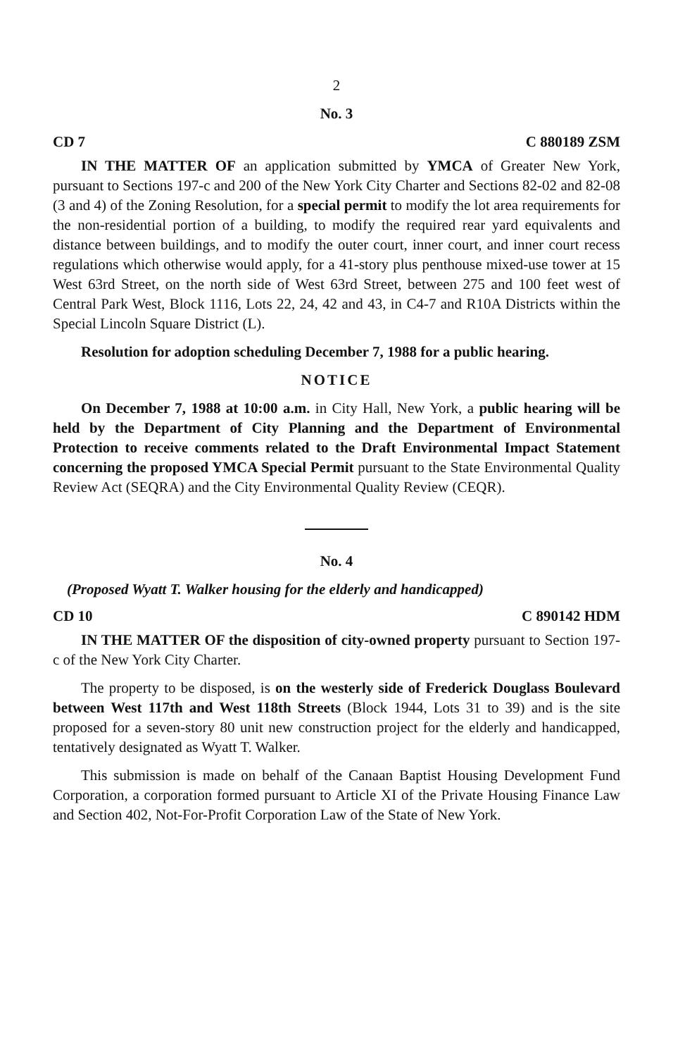2
No. 3
CD 7 C 880189 ZSM
IN THE MATTER OF an application submitted by YMCA of Greater New York, pursuant to Sections 197-c and 200 of the New York City Charter and Sections 82-02 and 82-08 (3 and 4) of the Zoning Resolution, for a special permit to modify the lot area requirements for the non-residential portion of a building, to modify the required rear yard equivalents and distance between buildings, and to modify the outer court, inner court, and inner court recess regulations which otherwise would apply, for a 41-story plus penthouse mixed-use tower at 15 West 63rd Street, on the north side of West 63rd Street, between 275 and 100 feet west of Central Park West, Block 1116, Lots 22, 24, 42 and 43, in C4-7 and R10A Districts within the Special Lincoln Square District (L).
Resolution for adoption scheduling December 7, 1988 for a public hearing.
NOTICE
On December 7, 1988 at 10:00 a.m. in City Hall, New York, a public hearing will be held by the Department of City Planning and the Department of Environmental Protection to receive comments related to the Draft Environmental Impact Statement concerning the proposed YMCA Special Permit pursuant to the State Environmental Quality Review Act (SEQRA) and the City Environmental Quality Review (CEQR).
No. 4
(Proposed Wyatt T. Walker housing for the elderly and handicapped)
CD 10 C 890142 HDM
IN THE MATTER OF the disposition of city-owned property pursuant to Section 197-c of the New York City Charter.
The property to be disposed, is on the westerly side of Frederick Douglass Boulevard between West 117th and West 118th Streets (Block 1944, Lots 31 to 39) and is the site proposed for a seven-story 80 unit new construction project for the elderly and handicapped, tentatively designated as Wyatt T. Walker.
This submission is made on behalf of the Canaan Baptist Housing Development Fund Corporation, a corporation formed pursuant to Article XI of the Private Housing Finance Law and Section 402, Not-For-Profit Corporation Law of the State of New York.